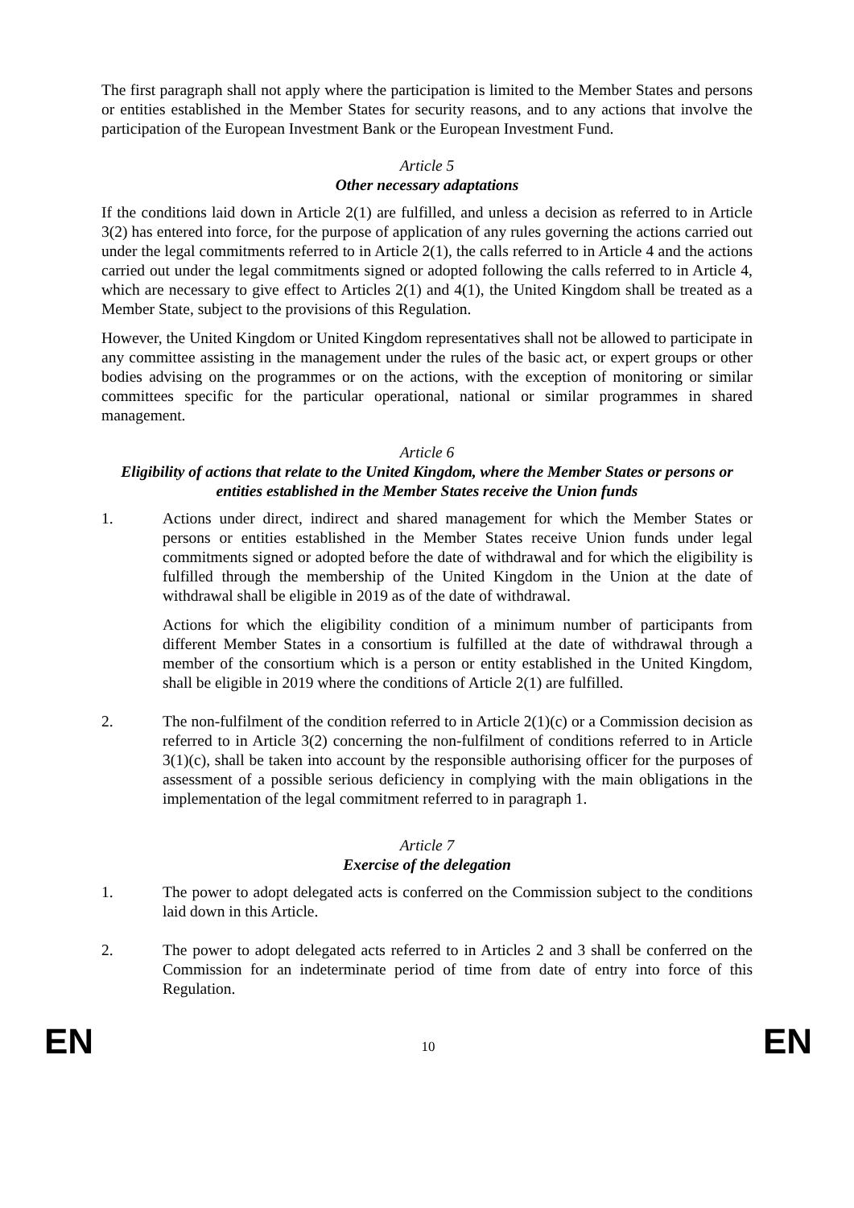The first paragraph shall not apply where the participation is limited to the Member States and persons or entities established in the Member States for security reasons, and to any actions that involve the participation of the European Investment Bank or the European Investment Fund.
Article 5
Other necessary adaptations
If the conditions laid down in Article 2(1) are fulfilled, and unless a decision as referred to in Article 3(2) has entered into force, for the purpose of application of any rules governing the actions carried out under the legal commitments referred to in Article 2(1), the calls referred to in Article 4 and the actions carried out under the legal commitments signed or adopted following the calls referred to in Article 4, which are necessary to give effect to Articles 2(1) and 4(1), the United Kingdom shall be treated as a Member State, subject to the provisions of this Regulation.
However, the United Kingdom or United Kingdom representatives shall not be allowed to participate in any committee assisting in the management under the rules of the basic act, or expert groups or other bodies advising on the programmes or on the actions, with the exception of monitoring or similar committees specific for the particular operational, national or similar programmes in shared management.
Article 6
Eligibility of actions that relate to the United Kingdom, where the Member States or persons or entities established in the Member States receive the Union funds
1. Actions under direct, indirect and shared management for which the Member States or persons or entities established in the Member States receive Union funds under legal commitments signed or adopted before the date of withdrawal and for which the eligibility is fulfilled through the membership of the United Kingdom in the Union at the date of withdrawal shall be eligible in 2019 as of the date of withdrawal.
Actions for which the eligibility condition of a minimum number of participants from different Member States in a consortium is fulfilled at the date of withdrawal through a member of the consortium which is a person or entity established in the United Kingdom, shall be eligible in 2019 where the conditions of Article 2(1) are fulfilled.
2. The non-fulfilment of the condition referred to in Article 2(1)(c) or a Commission decision as referred to in Article 3(2) concerning the non-fulfilment of conditions referred to in Article 3(1)(c), shall be taken into account by the responsible authorising officer for the purposes of assessment of a possible serious deficiency in complying with the main obligations in the implementation of the legal commitment referred to in paragraph 1.
Article 7
Exercise of the delegation
1. The power to adopt delegated acts is conferred on the Commission subject to the conditions laid down in this Article.
2. The power to adopt delegated acts referred to in Articles 2 and 3 shall be conferred on the Commission for an indeterminate period of time from date of entry into force of this Regulation.
EN 10 EN